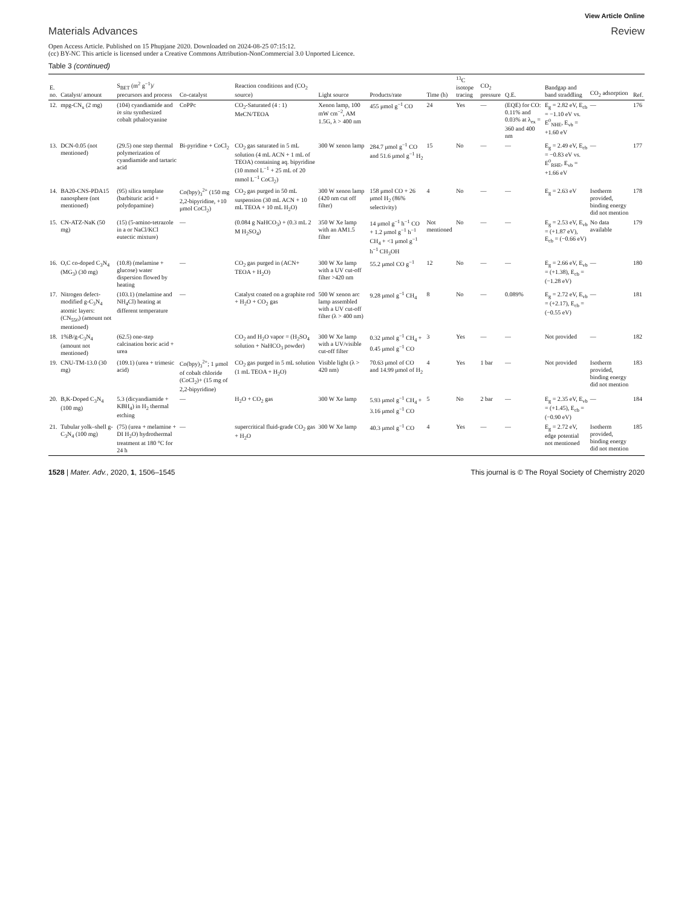View Article Online
Materials Advances Review
Open Access Article. Published on 15 Phupjane 2020. Downloaded on 2024-08-25 07:15:12.
(cc) BY-NC This article is licensed under a Creative Commons Attribution-NonCommercial 3.0 Unported Licence.
Table 3 (continued)
| E. no. | Catalyst/ amount | S<sub>BET</sub> (m<sup>2</sup> g<sup>−1</sup>)/ precursors and process | Co-catalyst | Reaction conditions and (CO<sub>2</sub> source) | Light source | Products/rate | Time (h) | <sup>13</sup>C isotope tracing | CO<sub>2</sub> pressure | Q.E. | Bandgap and band straddling | CO<sub>2</sub> adsorption | Ref. |
| --- | --- | --- | --- | --- | --- | --- | --- | --- | --- | --- | --- | --- | --- |
| 12. | mpg-CN<sub>x</sub> (2 mg) | (104) cyandiamide and in situ synthesized cobalt pthalocyanine | CoPPc | CO<sub>2</sub>-Saturated (4 : 1) MeCN/TEOA | Xenon lamp, 100 mW cm<sup>−2</sup>, AM 1.5G, λ > 400 nm | 455 μmol g<sup>−1</sup> CO | 24 | Yes | — | (EQE) for CO: 0.11% and 0.03% at λ<sub>ex</sub> = 360 and 400 nm | E<sub>g</sub> = 2.82 eV, E<sub>cb</sub> = −1.10 eV vs. E<sup>0</sup><sub>NHE</sub>, E<sub>vb</sub> = +1.60 eV | — | 176 |
| 13. | DCN-0.05 (not mentioned) | (29.5) one step thermal polymerization of cyandiamide and tartaric acid | Bi-pyridine + CoCl<sub>2</sub> | CO<sub>2</sub> gas saturated in 5 mL solution (4 mL ACN + 1 mL of TEOA) containing aq. bipyridine (10 mmol L<sup>−1</sup> + 25 mL of 20 mmol L<sup>−1</sup> CoCl<sub>2</sub>) | 300 W xenon lamp | 284.7 μmol g<sup>−1</sup> CO and 51.6 μmol g<sup>−1</sup> H<sub>2</sub> | 15 | No | — | — | E<sub>g</sub> = 2.49 eV, E<sub>cb</sub> = −0.83 eV vs. E<sup>0</sup><sub>RHE</sub>, E<sub>vb</sub> = +1.66 eV | — | 177 |
| 14. | BA20-CNS-PDA15 nanosphere (not mentioned) | (95) silica template (barbituric acid + polydopamine) | Co(bpy)<sub>3</sub><sup>2+</sup> (150 mg 2,2-bipyridine, +10 μmol CoCl<sub>2</sub>) | CO<sub>2</sub> gas purged in 50 mL suspension (30 mL ACN + 10 mL TEOA + 10 mL H<sub>2</sub>O) | 300 W xenon lamp (420 nm cut off filter) | 158 μmol CO + 26 μmol H<sub>2</sub> (86% selectivity) | 4 | No | — | — | E<sub>g</sub> = 2.63 eV | Isotherm provided, binding energy did not mention | 178 |
| 15. | CN-ATZ-NaK (50 mg) | (15) (5-amino-tetrazole in a or NaCl/KCl eutectic mixture) | — | (0.084 g NaHCO<sub>3</sub>) + (0.3 mL 2 M H<sub>2</sub>SO<sub>4</sub>) | 350 W Xe lamp with an AM1.5 filter | 14 μmol g<sup>−1</sup> h<sup>−1</sup> CO + 1.2 μmol g<sup>−1</sup> h<sup>−1</sup> CH<sub>4</sub> + <1 μmol g<sup>−1</sup> h<sup>−1</sup> CH<sub>3</sub>OH | Not mentioned | No | — | — | E<sub>g</sub> = 2.53 eV, E<sub>vb</sub> = (+1.87 eV), E<sub>cb</sub> = (−0.66 eV) | No data available | 179 |
| 16. | O,C co-doped C<sub>3</sub>N<sub>4</sub> (MG<sub>3</sub>) (30 mg) | (10.8) (melamine + glucose) water dispersion flowed by heating | — | CO<sub>2</sub> gas purged in (ACN+ TEOA + H<sub>2</sub>O) | 300 W Xe lamp with a UV cut-off filter >420 nm | 55.2 μmol CO g<sup>−1</sup> | 12 | No | — | — | E<sub>g</sub> = 2.66 eV, E<sub>vb</sub> = (+1.38), E<sub>cb</sub> = (−1.28 eV) | — | 180 |
| 17. | Nitrogen defect-modified g-C<sub>3</sub>N<sub>4</sub> atomic layers: (CN<sub>550</sub>) (amount not mentioned) | (103.1) (melamine and NH<sub>4</sub>Cl) heating at different temperature | — | Catalyst coated on a graphite rod + H<sub>2</sub>O + CO<sub>2</sub> gas | 500 W xenon arc lamp assembled with a UV cut-off filter (λ > 400 nm) | 9.28 μmol g<sup>−1</sup> CH<sub>4</sub> | 8 | No | — | 0.089% | E<sub>g</sub> = 2.72 eV, E<sub>vb</sub> = (+2.17), E<sub>cb</sub> = (−0.55 eV) | — | 181 |
| 18. | 1%B/g-C<sub>3</sub>N<sub>4</sub> (amount not mentioned) | (62.5) one-step calcination boric acid + urea | | CO<sub>2</sub> and H<sub>2</sub>O vapor = (H<sub>2</sub>SO<sub>4</sub> solution + NaHCO<sub>3</sub> powder) | 300 W Xe lamp with a UV/visible cut-off filter | 0.32 μmol g<sup>−1</sup> CH<sub>4</sub> + 0.45 μmol g<sup>−1</sup> CO | 3 | Yes | — | — | Not provided | — | 182 |
| 19. | CNU-TM-13.0 (30 mg) | (109.1) (urea + trimesic acid) | Co(bpy)<sub>3</sub><sup>2+</sup>; 1 μmol of cobalt chloride (CoCl<sub>2</sub>)+ (15 mg of 2,2-bipyridine) | CO<sub>2</sub> gas purged in 5 mL solution (1 mL TEOA + H<sub>2</sub>O) | Visible light (λ > 420 nm) | 70.63 μmol of CO and 14.99 μmol of H<sub>2</sub> | 4 | Yes | 1 bar | — | Not provided | Isotherm provided, binding energy did not mention | 183 |
| 20. | B,K-Doped C<sub>3</sub>N<sub>4</sub> (100 mg) | 5.3 (dicyandiamide + KBH<sub>4</sub>) in H<sub>2</sub> thermal etching | — | H<sub>2</sub>O + CO<sub>2</sub> gas | 300 W Xe lamp | 5.93 μmol g<sup>−1</sup> CH<sub>4</sub> + 3.16 μmol g<sup>−1</sup> CO | 5 | No | 2 bar | — | E<sub>g</sub> = 2.35 eV, E<sub>vb</sub> = (+1.45), E<sub>cb</sub> = (−0.90 eV) | — | 184 |
| 21. | Tubular yolk–shell g-C<sub>3</sub>N<sub>4</sub> (100 mg) | (75) (urea + melamine + DI H<sub>2</sub>O) hydrothermal treatment at 180 °C for 24 h | — | supercritical fluid-grade CO<sub>2</sub> gas + H<sub>2</sub>O | 300 W Xe lamp | 40.3 μmol g<sup>−1</sup> CO | 4 | Yes | — | — | E<sub>g</sub> = 2.72 eV, edge potential not mentioned | Isotherm provided, binding energy did not mention | 185 |
1528 | Mater. Adv., 2020, 1, 1506–1545 This journal is © The Royal Society of Chemistry 2020